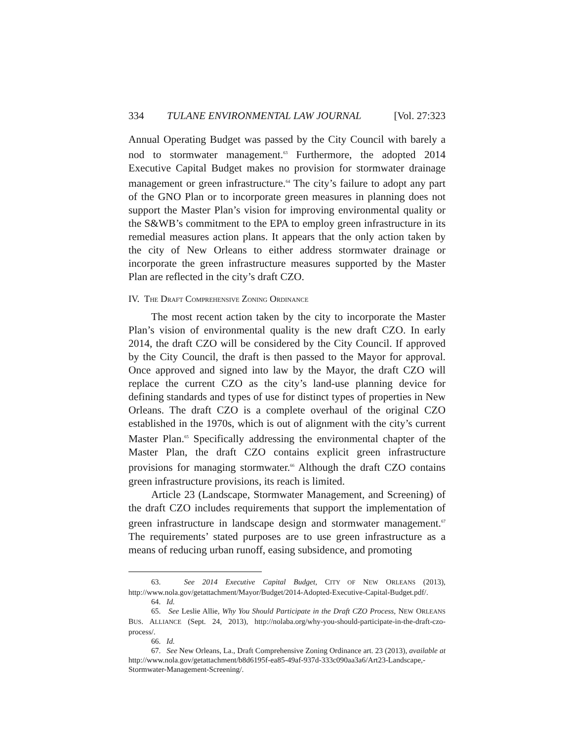334 TULANE ENVIRONMENTAL LAW JOURNAL [Vol. 27:323
Annual Operating Budget was passed by the City Council with barely a nod to stormwater management.<sup>63</sup> Furthermore, the adopted 2014 Executive Capital Budget makes no provision for stormwater drainage management or green infrastructure.<sup>64</sup> The city’s failure to adopt any part of the GNO Plan or to incorporate green measures in planning does not support the Master Plan’s vision for improving environmental quality or the S&WB’s commitment to the EPA to employ green infrastructure in its remedial measures action plans. It appears that the only action taken by the city of New Orleans to either address stormwater drainage or incorporate the green infrastructure measures supported by the Master Plan are reflected in the city’s draft CZO.
IV. THE DRAFT COMPREHENSIVE ZONING ORDINANCE
The most recent action taken by the city to incorporate the Master Plan’s vision of environmental quality is the new draft CZO. In early 2014, the draft CZO will be considered by the City Council. If approved by the City Council, the draft is then passed to the Mayor for approval. Once approved and signed into law by the Mayor, the draft CZO will replace the current CZO as the city’s land-use planning device for defining standards and types of use for distinct types of properties in New Orleans. The draft CZO is a complete overhaul of the original CZO established in the 1970s, which is out of alignment with the city’s current Master Plan.<sup>65</sup> Specifically addressing the environmental chapter of the Master Plan, the draft CZO contains explicit green infrastructure provisions for managing stormwater.<sup>66</sup> Although the draft CZO contains green infrastructure provisions, its reach is limited.
Article 23 (Landscape, Stormwater Management, and Screening) of the draft CZO includes requirements that support the implementation of green infrastructure in landscape design and stormwater management.<sup>67</sup> The requirements’ stated purposes are to use green infrastructure as a means of reducing urban runoff, easing subsidence, and promoting
63. See 2014 Executive Capital Budget, CITY OF NEW ORLEANS (2013), http://www.nola.gov/getattachment/Mayor/Budget/2014-Adopted-Executive-Capital-Budget.pdf/.
64. Id.
65. See Leslie Allie, Why You Should Participate in the Draft CZO Process, NEW ORLEANS BUS. ALLIANCE (Sept. 24, 2013), http://nolaba.org/why-you-should-participate-in-the-draft-czo-process/.
66. Id.
67. See New Orleans, La., Draft Comprehensive Zoning Ordinance art. 23 (2013), available at http://www.nola.gov/getattachment/b8d6195f-ea85-49af-937d-333c090aa3a6/Art23-Landscape,-Stormwater-Management-Screening/.